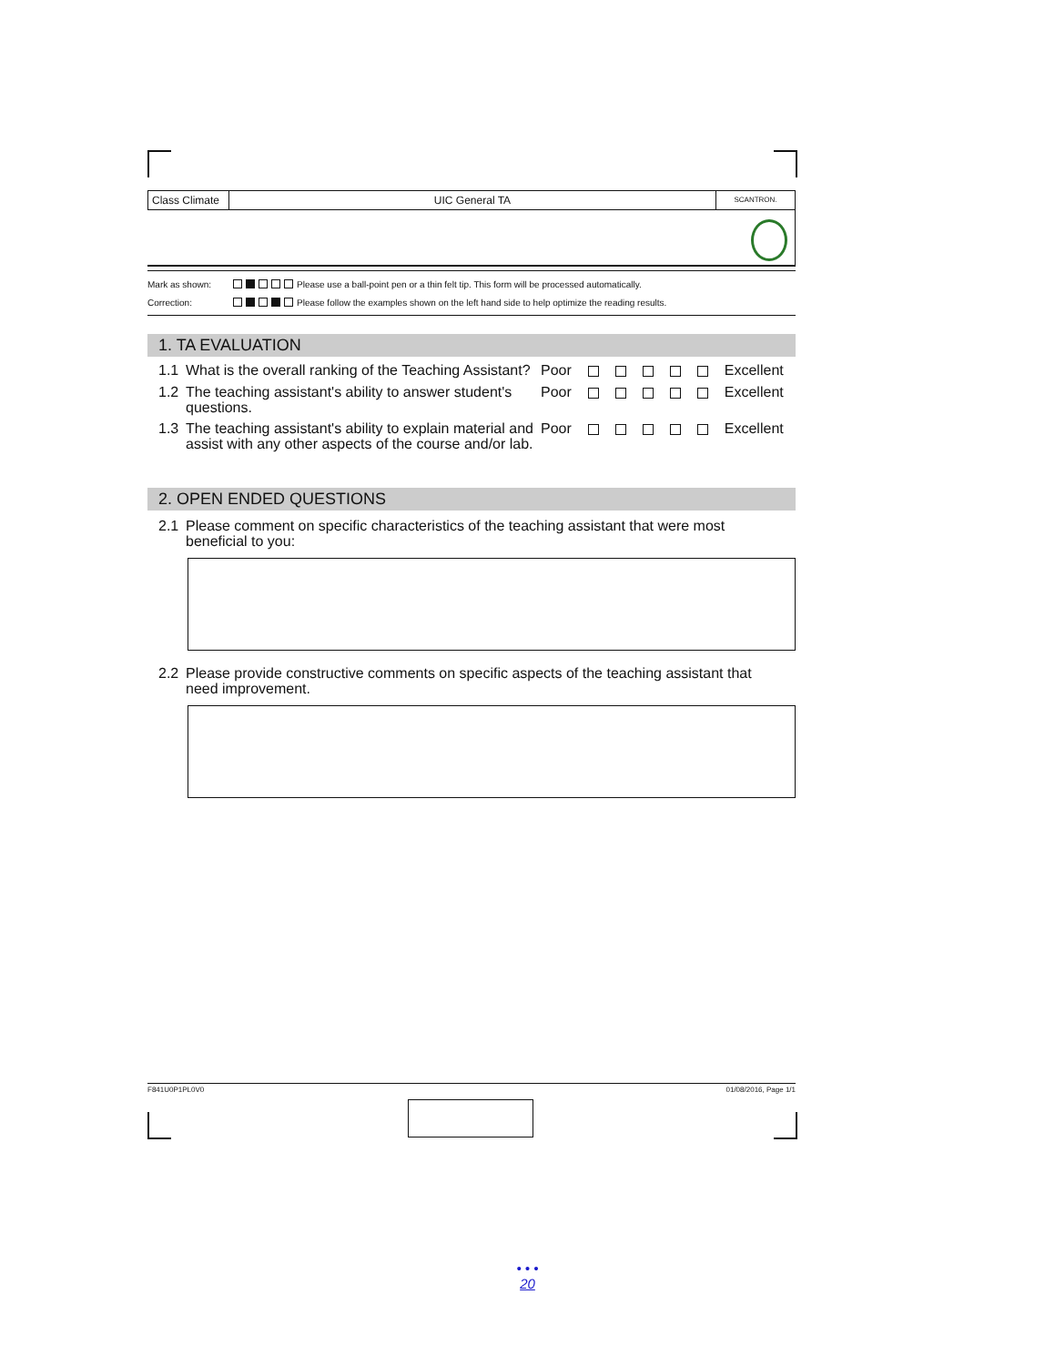Class Climate
UIC General TA
SCANTRON.
Mark as shown: Please use a ball-point pen or a thin felt tip. This form will be processed automatically.
Correction: Please follow the examples shown on the left hand side to help optimize the reading results.
1. TA EVALUATION
1.1 What is the overall ranking of the Teaching Assistant? Poor Excellent
1.2 The teaching assistant's ability to answer student's questions. Poor Excellent
1.3 The teaching assistant's ability to explain material and assist with any other aspects of the course and/or lab. Poor Excellent
2. OPEN ENDED QUESTIONS
2.1 Please comment on specific characteristics of the teaching assistant that were most beneficial to you:
2.2 Please provide constructive comments on specific aspects of the teaching assistant that need improvement.
F841U0P1PL0V0 01/08/2016, Page 1/1
• • •
20